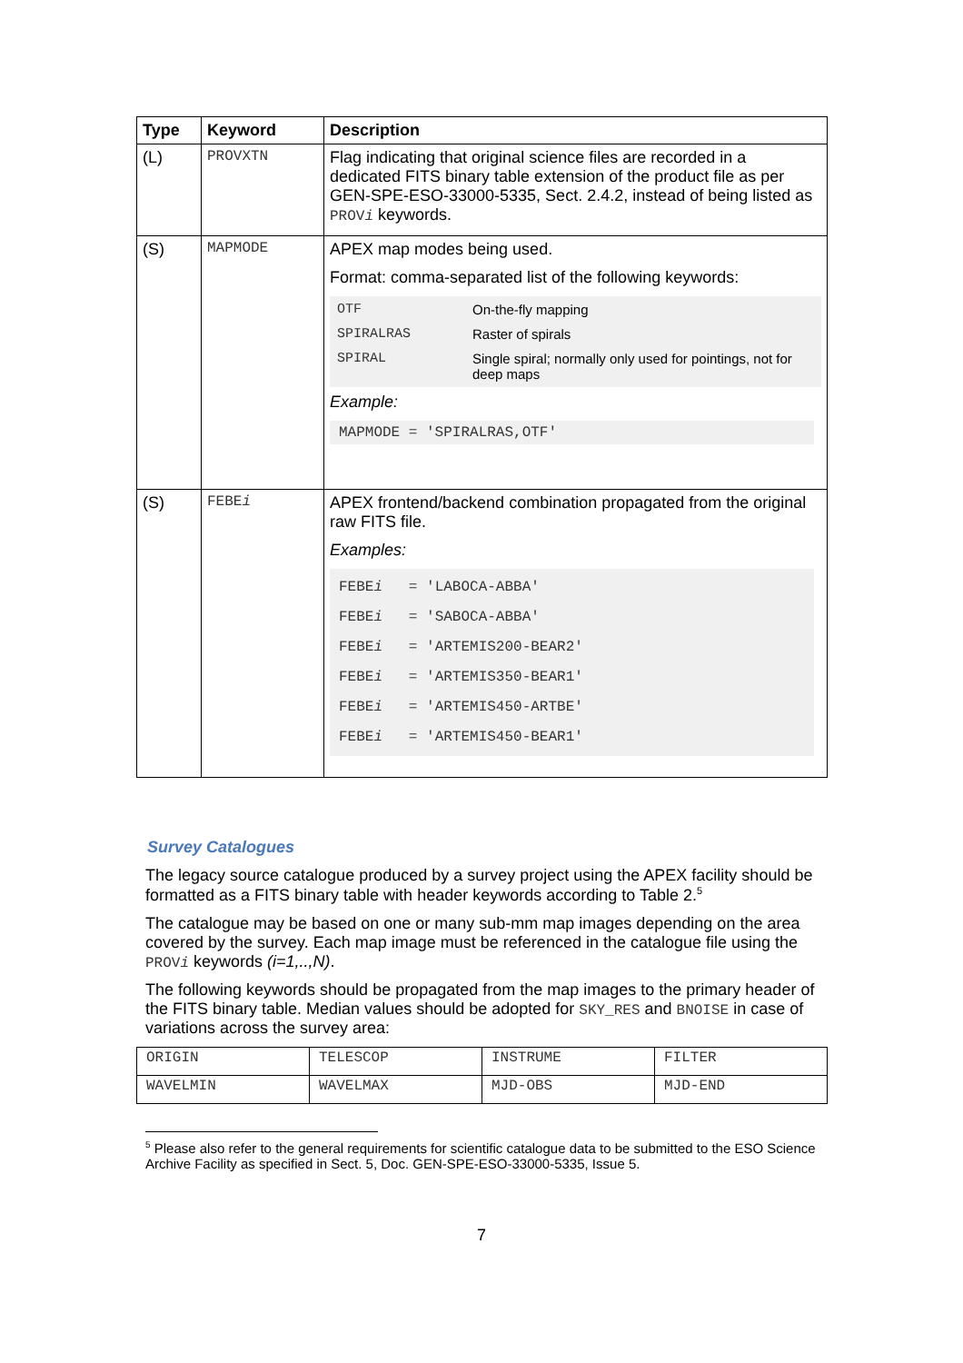| Type | Keyword | Description |
| --- | --- | --- |
| (L) | PROVXTN | Flag indicating that original science files are recorded in a dedicated FITS binary table extension of the product file as per GEN-SPE-ESO-33000-5335, Sect. 2.4.2, instead of being listed as PROV i keywords. |
| (S) | MAPMODE | APEX map modes being used. Format: comma-separated list of the following keywords: / OTF / On-the-fly mapping / / SPIRALRAS / Raster of spirals / / SPIRAL / Single spiral; normally only used for pointings, not for deep maps / Example: MAPMODE = 'SPIRALRAS,OTF' |
| (S) | FEBE i | APEX frontend/backend combination propagated from the original raw FITS file. Examples: FEBE i = 'LABOCA-ABBA' FEBE i = 'SABOCA-ABBA' FEBE i = 'ARTEMIS200-BEAR2' FEBE i = 'ARTEMIS350-BEAR1' FEBE i = 'ARTEMIS450-ARTBE' FEBE i = 'ARTEMIS450-BEAR1' |
Survey Catalogues
The legacy source catalogue produced by a survey project using the APEX facility should be formatted as a FITS binary table with header keywords according to Table 2.<sup>5</sup>
The catalogue may be based on one or many sub-mm map images depending on the area covered by the survey. Each map image must be referenced in the catalogue file using the PROVi keywords (i=1,..,N).
The following keywords should be propagated from the map images to the primary header of the FITS binary table. Median values should be adopted for SKY_RES and BNOISE in case of variations across the survey area:
| ORIGIN | TELESCOP | INSTRUME | FILTER |
| WAVELMIN | WAVELMAX | MJD-OBS | MJD-END |
<sup>5</sup> Please also refer to the general requirements for scientific catalogue data to be submitted to the ESO Science Archive Facility as specified in Sect. 5, Doc. GEN-SPE-ESO-33000-5335, Issue 5.
7